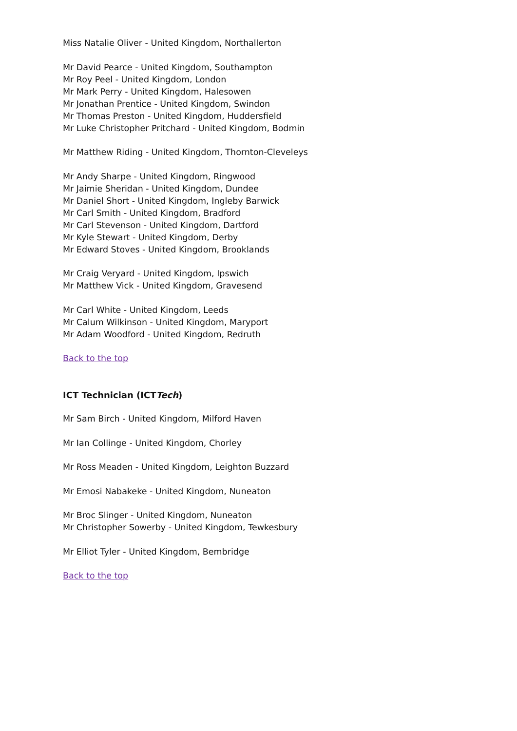Miss Natalie Oliver - United Kingdom, Northallerton
Mr David Pearce - United Kingdom, Southampton
Mr Roy Peel - United Kingdom, London
Mr Mark Perry - United Kingdom, Halesowen
Mr Jonathan Prentice - United Kingdom, Swindon
Mr Thomas Preston - United Kingdom, Huddersfield
Mr Luke Christopher Pritchard - United Kingdom, Bodmin
Mr Matthew Riding - United Kingdom, Thornton-Cleveleys
Mr Andy Sharpe - United Kingdom, Ringwood
Mr Jaimie Sheridan - United Kingdom, Dundee
Mr Daniel Short - United Kingdom, Ingleby Barwick
Mr Carl Smith - United Kingdom, Bradford
Mr Carl Stevenson - United Kingdom, Dartford
Mr Kyle Stewart - United Kingdom, Derby
Mr Edward Stoves - United Kingdom, Brooklands
Mr Craig Veryard - United Kingdom, Ipswich
Mr Matthew Vick - United Kingdom, Gravesend
Mr Carl White - United Kingdom, Leeds
Mr Calum Wilkinson - United Kingdom, Maryport
Mr Adam Woodford - United Kingdom, Redruth
Back to the top
ICT Technician (ICTTech)
Mr Sam Birch - United Kingdom, Milford Haven
Mr Ian Collinge - United Kingdom, Chorley
Mr Ross Meaden - United Kingdom, Leighton Buzzard
Mr Emosi Nabakeke - United Kingdom, Nuneaton
Mr Broc Slinger - United Kingdom, Nuneaton
Mr Christopher Sowerby - United Kingdom, Tewkesbury
Mr Elliot Tyler - United Kingdom, Bembridge
Back to the top